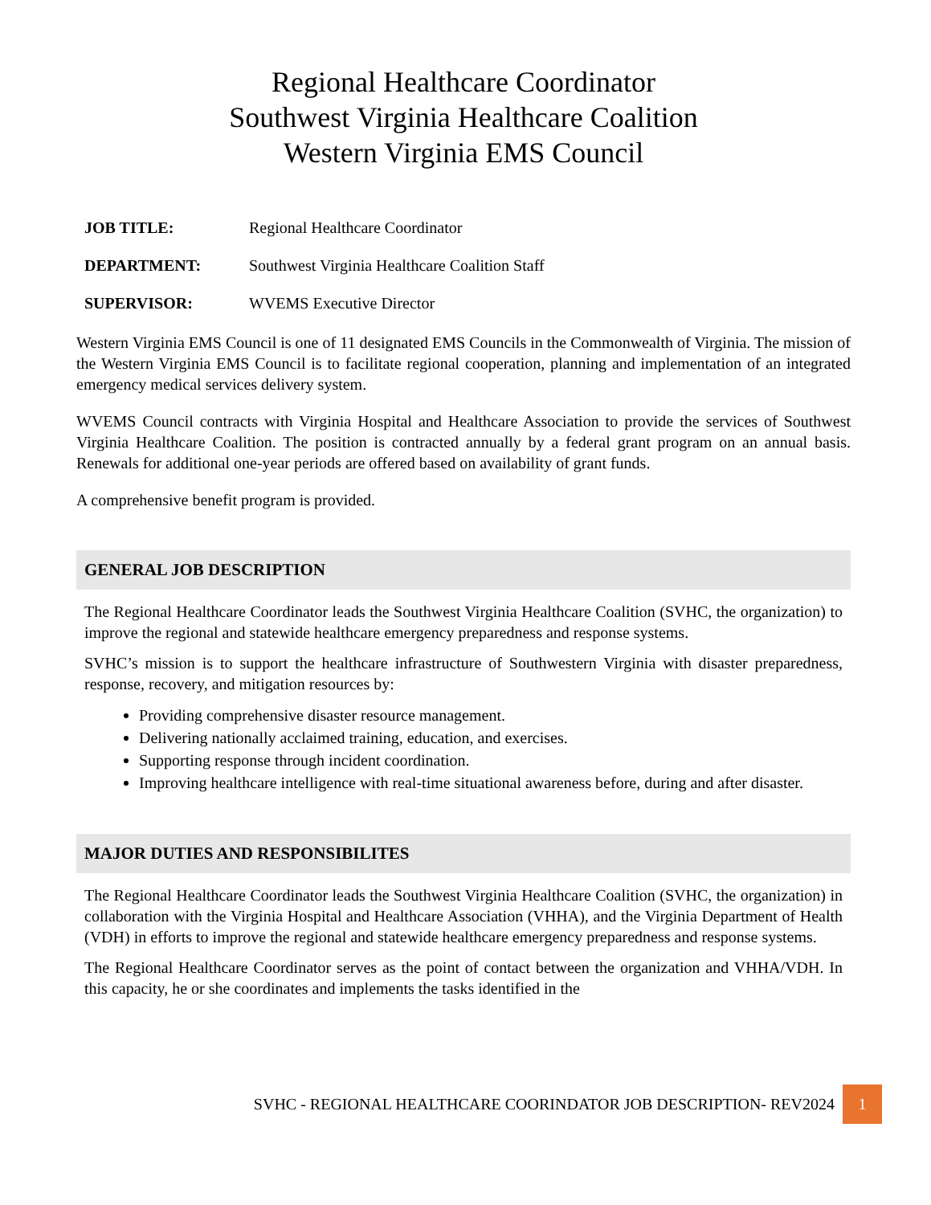Regional Healthcare Coordinator
Southwest Virginia Healthcare Coalition
Western Virginia EMS Council
JOB TITLE: Regional Healthcare Coordinator
DEPARTMENT: Southwest Virginia Healthcare Coalition Staff
SUPERVISOR: WVEMS Executive Director
Western Virginia EMS Council is one of 11 designated EMS Councils in the Commonwealth of Virginia. The mission of the Western Virginia EMS Council is to facilitate regional cooperation, planning and implementation of an integrated emergency medical services delivery system.
WVEMS Council contracts with Virginia Hospital and Healthcare Association to provide the services of Southwest Virginia Healthcare Coalition. The position is contracted annually by a federal grant program on an annual basis. Renewals for additional one-year periods are offered based on availability of grant funds.
A comprehensive benefit program is provided.
GENERAL JOB DESCRIPTION
The Regional Healthcare Coordinator leads the Southwest Virginia Healthcare Coalition (SVHC, the organization) to improve the regional and statewide healthcare emergency preparedness and response systems.
SVHC’s mission is to support the healthcare infrastructure of Southwestern Virginia with disaster preparedness, response, recovery, and mitigation resources by:
Providing comprehensive disaster resource management.
Delivering nationally acclaimed training, education, and exercises.
Supporting response through incident coordination.
Improving healthcare intelligence with real-time situational awareness before, during and after disaster.
MAJOR DUTIES AND RESPONSIBILITES
The Regional Healthcare Coordinator leads the Southwest Virginia Healthcare Coalition (SVHC, the organization) in collaboration with the Virginia Hospital and Healthcare Association (VHHA), and the Virginia Department of Health (VDH) in efforts to improve the regional and statewide healthcare emergency preparedness and response systems.
The Regional Healthcare Coordinator serves as the point of contact between the organization and VHHA/VDH. In this capacity, he or she coordinates and implements the tasks identified in the
SVHC - REGIONAL HEALTHCARE COORINDATOR JOB DESCRIPTION- REV2024 1